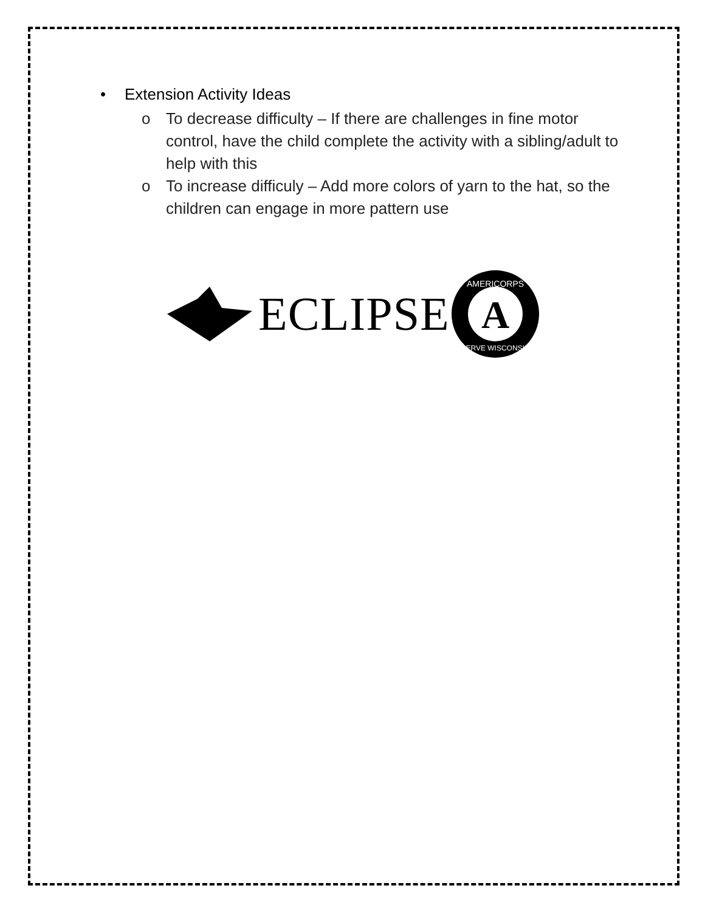• Extension Activity Ideas
o To decrease difficulty – If there are challenges in fine motor control, have the child complete the activity with a sibling/adult to help with this
o To increase difficuly – Add more colors of yarn to the hat, so the children can engage in more pattern use
ECLIPSE
A
AMERICORPS
SERVE WISCONSIN